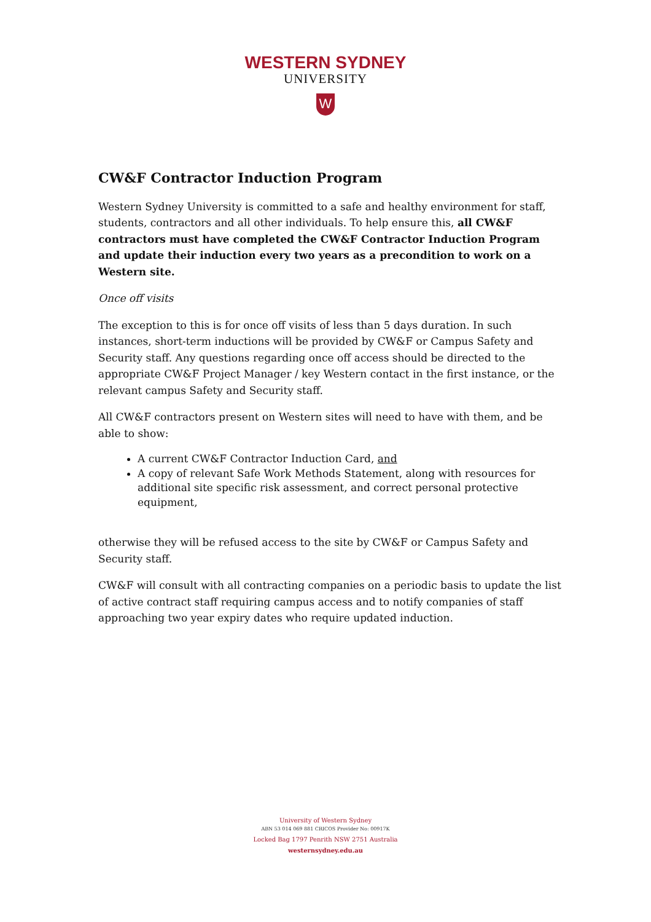WESTERN SYDNEY
UNIVERSITY
W
CW&F Contractor Induction Program
Western Sydney University is committed to a safe and healthy environment for staff, students, contractors and all other individuals. To help ensure this, all CW&F contractors must have completed the CW&F Contractor Induction Program and update their induction every two years as a precondition to work on a Western site.
Once off visits
The exception to this is for once off visits of less than 5 days duration. In such instances, short-term inductions will be provided by CW&F or Campus Safety and Security staff. Any questions regarding once off access should be directed to the appropriate CW&F Project Manager / key Western contact in the first instance, or the relevant campus Safety and Security staff.
All CW&F contractors present on Western sites will need to have with them, and be able to show:
A current CW&F Contractor Induction Card, and
A copy of relevant Safe Work Methods Statement, along with resources for additional site specific risk assessment, and correct personal protective equipment,
otherwise they will be refused access to the site by CW&F or Campus Safety and Security staff.
CW&F will consult with all contracting companies on a periodic basis to update the list of active contract staff requiring campus access and to notify companies of staff approaching two year expiry dates who require updated induction.
University of Western Sydney
ABN 53 014 069 881 CRICOS Provider No: 00917K
Locked Bag 1797 Penrith NSW 2751 Australia
westernsydney.edu.au